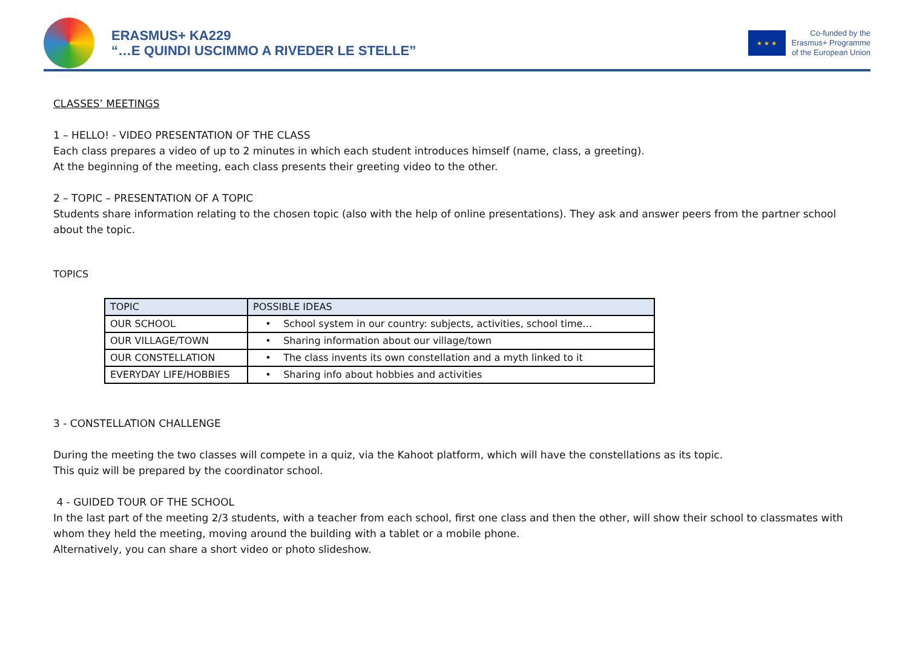ERASMUS+ KA229
“…E QUINDI USCIMMO A RIVEDER LE STELLE”
★ ★ ★
Co-funded by the
Erasmus+ Programme
of the European Union
CLASSES’ MEETINGS
1 – HELLO! - VIDEO PRESENTATION OF THE CLASS
Each class prepares a video of up to 2 minutes in which each student introduces himself (name, class, a greeting).
At the beginning of the meeting, each class presents their greeting video to the other.
2 – TOPIC – PRESENTATION OF A TOPIC
Students share information relating to the chosen topic (also with the help of online presentations). They ask and answer peers from the partner school about the topic.
TOPICS
| TOPIC | POSSIBLE IDEAS |
| --- | --- |
| OUR SCHOOL | • School system in our country: subjects, activities, school time… |
| OUR VILLAGE/TOWN | • Sharing information about our village/town |
| OUR CONSTELLATION | • The class invents its own constellation and a myth linked to it |
| EVERYDAY LIFE/HOBBIES | • Sharing info about hobbies and activities |
3 - CONSTELLATION CHALLENGE
During the meeting the two classes will compete in a quiz, via the Kahoot platform, which will have the constellations as its topic.
This quiz will be prepared by the coordinator school.
4 - GUIDED TOUR OF THE SCHOOL
In the last part of the meeting 2/3 students, with a teacher from each school, first one class and then the other, will show their school to classmates with whom they held the meeting, moving around the building with a tablet or a mobile phone.
Alternatively, you can share a short video or photo slideshow.